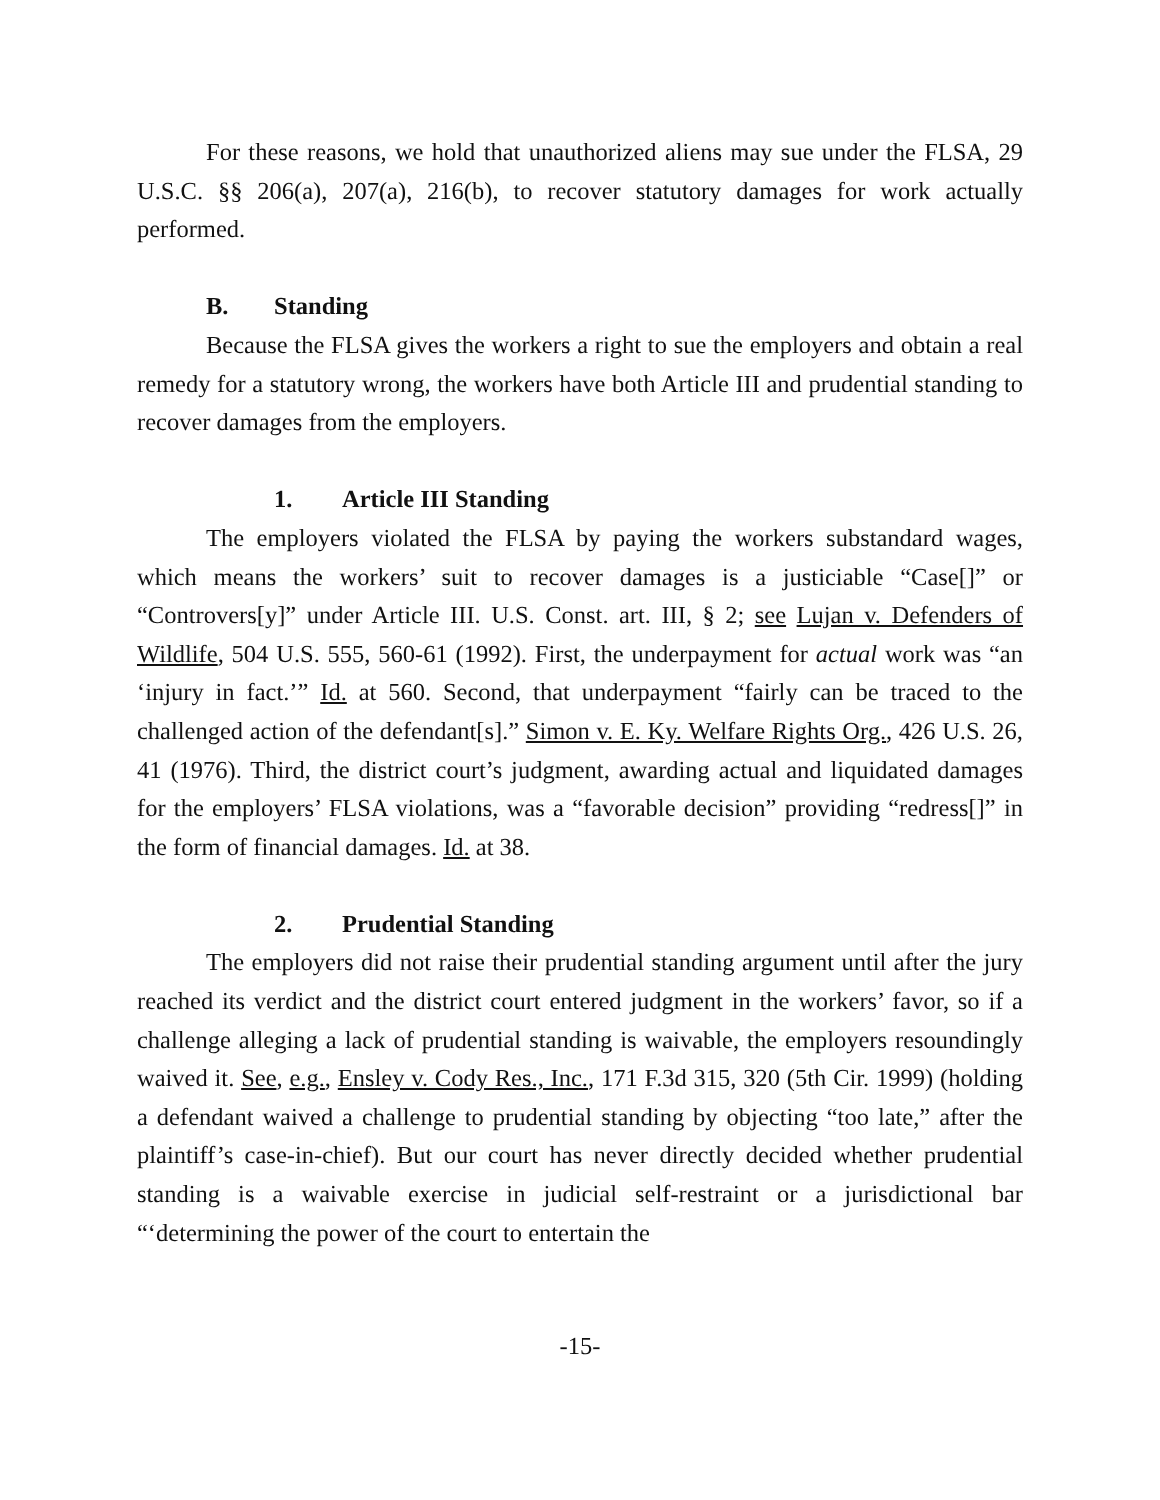For these reasons, we hold that unauthorized aliens may sue under the FLSA, 29 U.S.C. §§ 206(a), 207(a), 216(b), to recover statutory damages for work actually performed.
B. Standing
Because the FLSA gives the workers a right to sue the employers and obtain a real remedy for a statutory wrong, the workers have both Article III and prudential standing to recover damages from the employers.
1. Article III Standing
The employers violated the FLSA by paying the workers substandard wages, which means the workers’ suit to recover damages is a justiciable “Case[]” or “Controvers[y]” under Article III. U.S. Const. art. III, § 2; see Lujan v. Defenders of Wildlife, 504 U.S. 555, 560-61 (1992). First, the underpayment for actual work was “an ‘injury in fact.’” Id. at 560. Second, that underpayment “fairly can be traced to the challenged action of the defendant[s].” Simon v. E. Ky. Welfare Rights Org., 426 U.S. 26, 41 (1976). Third, the district court’s judgment, awarding actual and liquidated damages for the employers’ FLSA violations, was a “favorable decision” providing “redress[]” in the form of financial damages. Id. at 38.
2. Prudential Standing
The employers did not raise their prudential standing argument until after the jury reached its verdict and the district court entered judgment in the workers’ favor, so if a challenge alleging a lack of prudential standing is waivable, the employers resoundingly waived it. See, e.g., Ensley v. Cody Res., Inc., 171 F.3d 315, 320 (5th Cir. 1999) (holding a defendant waived a challenge to prudential standing by objecting “too late,” after the plaintiff’s case-in-chief). But our court has never directly decided whether prudential standing is a waivable exercise in judicial self-restraint or a jurisdictional bar “‘determining the power of the court to entertain the
-15-